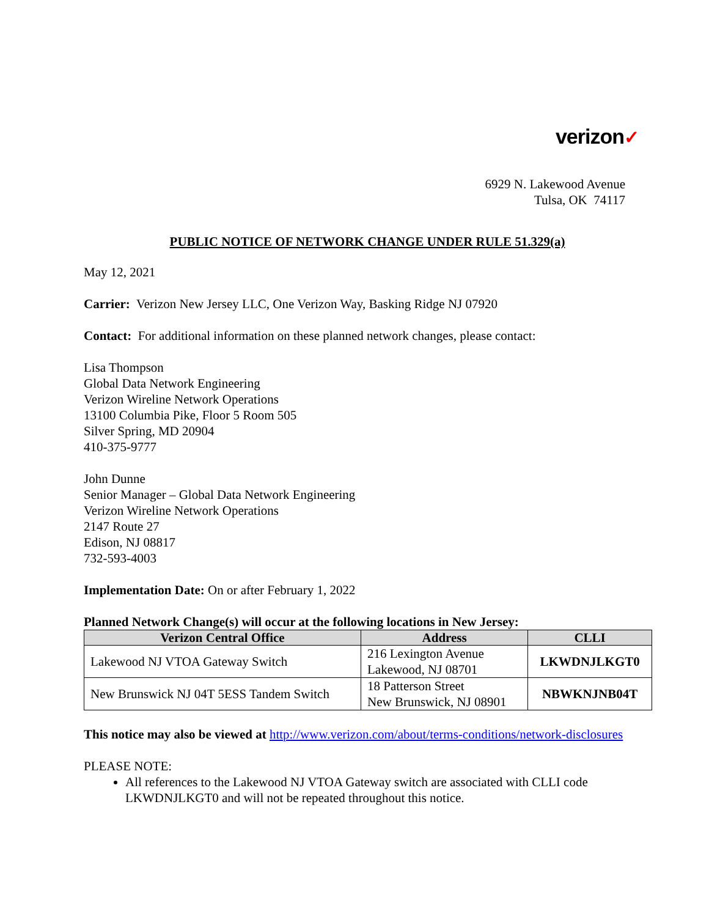verizon✓
6929 N. Lakewood Avenue
Tulsa, OK 74117
PUBLIC NOTICE OF NETWORK CHANGE UNDER RULE 51.329(a)
May 12, 2021
Carrier: Verizon New Jersey LLC, One Verizon Way, Basking Ridge NJ 07920
Contact: For additional information on these planned network changes, please contact:
Lisa Thompson
Global Data Network Engineering
Verizon Wireline Network Operations
13100 Columbia Pike, Floor 5 Room 505
Silver Spring, MD 20904
410-375-9777
John Dunne
Senior Manager – Global Data Network Engineering
Verizon Wireline Network Operations
2147 Route 27
Edison, NJ 08817
732-593-4003
Implementation Date: On or after February 1, 2022
Planned Network Change(s) will occur at the following locations in New Jersey:
| Verizon Central Office | Address | CLLI |
| --- | --- | --- |
| Lakewood NJ VTOA Gateway Switch | 216 Lexington Avenue Lakewood, NJ 08701 | LKWDNJLKGT0 |
| New Brunswick NJ 04T 5ESS Tandem Switch | 18 Patterson Street New Brunswick, NJ 08901 | NBWKNJNB04T |
This notice may also be viewed at http://www.verizon.com/about/terms-conditions/network-disclosures
PLEASE NOTE:
All references to the Lakewood NJ VTOA Gateway switch are associated with CLLI code LKWDNJLKGT0 and will not be repeated throughout this notice.